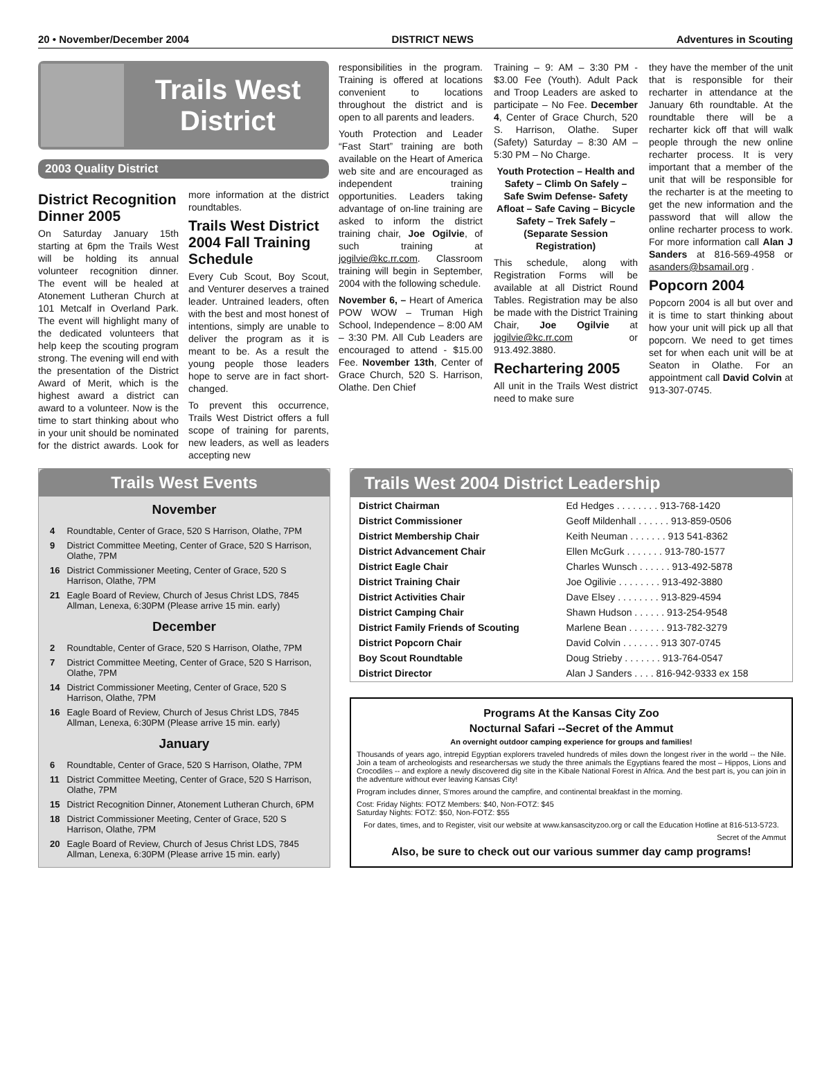20 • November/December 2004 DISTRICT NEWS Adventures in Scouting
Trails West District
2003 Quality District
District Recognition Dinner 2005
On Saturday January 15th starting at 6pm the Trails West will be holding its annual volunteer recognition dinner. The event will be healed at Atonement Lutheran Church at 101 Metcalf in Overland Park. The event will highlight many of the dedicated volunteers that help keep the scouting program strong. The evening will end with the presentation of the District Award of Merit, which is the highest award a district can award to a volunteer. Now is the time to start thinking about who in your unit should be nominated for the district awards. Look for more information at the district roundtables.
Trails West District 2004 Fall Training Schedule
Every Cub Scout, Boy Scout, and Venturer deserves a trained leader. Untrained leaders, often with the best and most honest of intentions, simply are unable to deliver the program as it is meant to be. As a result the young people those leaders hope to serve are in fact short-changed.
To prevent this occurrence, Trails West District offers a full scope of training for parents, new leaders, as well as leaders accepting new
responsibilities in the program. Training is offered at locations convenient to locations throughout the district and is open to all parents and leaders.
Youth Protection and Leader “Fast Start” training are both available on the Heart of America web site and are encouraged as independent training opportunities. Leaders taking advantage of on-line training are asked to inform the district training chair, Joe Ogilvie, of such training at jogilvie@kc.rr.com. Classroom training will begin in September, 2004 with the following schedule.
November 6, – Heart of America POW WOW – Truman High School, Independence – 8:00 AM – 3:30 PM. All Cub Leaders are encouraged to attend - $15.00 Fee. November 13th, Center of Grace Church, 520 S. Harrison, Olathe. Den Chief
Training – 9: AM – 3:30 PM - $3.00 Fee (Youth). Adult Pack and Troop Leaders are asked to participate – No Fee. December 4, Center of Grace Church, 520 S. Harrison, Olathe. Super (Safety) Saturday – 8:30 AM – 5:30 PM – No Charge.
Youth Protection – Health and Safety – Climb On Safely – Safe Swim Defense- Safety Afloat – Safe Caving – Bicycle Safety – Trek Safely – (Separate Session Registration)
This schedule, along with Registration Forms will be available at all District Round Tables. Registration may be also be made with the District Training Chair, Joe Ogilvie at jogilvie@kc.rr.com or 913.492.3880.
Rechartering 2005
All unit in the Trails West district need to make sure
they have the member of the unit that is responsible for their recharter in attendance at the January 6th roundtable. At the roundtable there will be a recharter kick off that will walk people through the new online recharter process. It is very important that a member of the unit that will be responsible for the recharter is at the meeting to get the new information and the password that will allow the online recharter process to work. For more information call Alan J Sanders at 816-569-4958 or asanders@bsamail.org .
Popcorn 2004
Popcorn 2004 is all but over and it is time to start thinking about how your unit will pick up all that popcorn. We need to get times set for when each unit will be at Seaton in Olathe. For an appointment call David Colvin at 913-307-0745.
Trails West Events
November
| 4 | Roundtable, Center of Grace, 520 S Harrison, Olathe, 7PM |
| 9 | District Committee Meeting, Center of Grace, 520 S Harrison, Olathe, 7PM |
| 16 | District Commissioner Meeting, Center of Grace, 520 S Harrison, Olathe, 7PM |
| 21 | Eagle Board of Review, Church of Jesus Christ LDS, 7845 Allman, Lenexa, 6:30PM (Please arrive 15 min. early) |
December
| 2 | Roundtable, Center of Grace, 520 S Harrison, Olathe, 7PM |
| 7 | District Committee Meeting, Center of Grace, 520 S Harrison, Olathe, 7PM |
| 14 | District Commissioner Meeting, Center of Grace, 520 S Harrison, Olathe, 7PM |
| 16 | Eagle Board of Review, Church of Jesus Christ LDS, 7845 Allman, Lenexa, 6:30PM (Please arrive 15 min. early) |
January
| 6 | Roundtable, Center of Grace, 520 S Harrison, Olathe, 7PM |
| 11 | District Committee Meeting, Center of Grace, 520 S Harrison, Olathe, 7PM |
| 15 | District Recognition Dinner, Atonement Lutheran Church, 6PM |
| 18 | District Commissioner Meeting, Center of Grace, 520 S Harrison, Olathe, 7PM |
| 20 | Eagle Board of Review, Church of Jesus Christ LDS, 7845 Allman, Lenexa, 6:30PM (Please arrive 15 min. early) |
Trails West 2004 District Leadership
| District Chairman | Ed Hedges . . . . . . . . 913-768-1420 |
| District Commissioner | Geoff Mildenhall . . . . . . 913-859-0506 |
| District Membership Chair | Keith Neuman . . . . . . . 913 541-8362 |
| District Advancement Chair | Ellen McGurk . . . . . . . 913-780-1577 |
| District Eagle Chair | Charles Wunsch . . . . . . 913-492-5878 |
| District Training Chair | Joe Ogilivie . . . . . . . . 913-492-3880 |
| District Activities Chair | Dave Elsey . . . . . . . . 913-829-4594 |
| District Camping Chair | Shawn Hudson . . . . . . 913-254-9548 |
| District Family Friends of Scouting | Marlene Bean . . . . . . . 913-782-3279 |
| District Popcorn Chair | David Colvin . . . . . . . 913 307-0745 |
| Boy Scout Roundtable | Doug Strieby . . . . . . . 913-764-0547 |
| District Director | Alan J Sanders . . . . 816-942-9333 ex 158 |
Programs At the Kansas City Zoo
Nocturnal Safari --Secret of the Ammut
An overnight outdoor camping experience for groups and families!
Thousands of years ago, intrepid Egyptian explorers traveled hundreds of miles down the longest river in the world -- the Nile. Join a team of archeologists and researchersas we study the three animals the Egyptians feared the most – Hippos, Lions and Crocodiles -- and explore a newly discovered dig site in the Kibale National Forest in Africa. And the best part is, you can join in the adventure without ever leaving Kansas City!
Program includes dinner, S'mores around the campfire, and continental breakfast in the morning.
Cost: Friday Nights: FOTZ Members: $40, Non-FOTZ: $45
Saturday Nights: FOTZ: $50, Non-FOTZ: $55
For dates, times, and to Register, visit our website at www.kansascityzoo.org or call the Education Hotline at 816-513-5723.
Secret of the Ammut
Also, be sure to check out our various summer day camp programs!